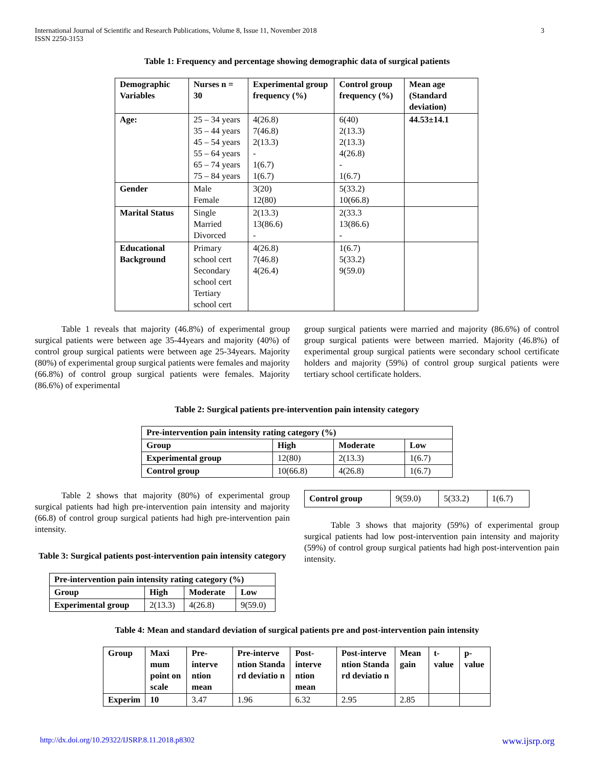International Journal of Scientific and Research Publications, Volume 8, Issue 11, November 2018
ISSN 2250-3153
3
Table 1: Frequency and percentage showing demographic data of surgical patients
| Demographic Variables | Nurses n = 30 | Experimental group frequency (%) | Control group frequency (%) | Mean age (Standard deviation) |
| --- | --- | --- | --- | --- |
| Age: | 25 – 34 years 35 – 44 years 45 – 54 years 55 – 64 years 65 – 74 years 75 – 84 years | 4(26.8) 7(46.8) 2(13.3) - 1(6.7) 1(6.7) | 6(40) 2(13.3) 2(13.3) 4(26.8) - 1(6.7) | 44.53±14.1 |
| Gender | Male Female | 3(20) 12(80) | 5(33.2) 10(66.8) | |
| Marital Status | Single Married Divorced | 2(13.3) 13(86.6) - | 2(33.3 13(86.6) - | |
| Educational Background | Primary school cert Secondary school cert Tertiary school cert | 4(26.8) 7(46.8) 4(26.4) | 1(6.7) 5(33.2) 9(59.0) | |
Table 1 reveals that majority (46.8%) of experimental group surgical patients were between age 35-44years and majority (40%) of control group surgical patients were between age 25-34years. Majority (80%) of experimental group surgical patients were females and majority (66.8%) of control group surgical patients were females. Majority (86.6%) of experimental
group surgical patients were married and majority (86.6%) of control group surgical patients were between married. Majority (46.8%) of experimental group surgical patients were secondary school certificate holders and majority (59%) of control group surgical patients were tertiary school certificate holders.
Table 2: Surgical patients pre-intervention pain intensity category
| Pre-intervention pain intensity rating category (%) | | | |
| --- | --- | --- | --- |
| Group | High | Moderate | Low |
| Experimental group | 12(80) | 2(13.3) | 1(6.7) |
| Control group | 10(66.8) | 4(26.8) | 1(6.7) |
Table 2 shows that majority (80%) of experimental group surgical patients had high pre-intervention pain intensity and majority (66.8) of control group surgical patients had high pre-intervention pain intensity.
Table 3: Surgical patients post-intervention pain intensity category
| Pre-intervention pain intensity rating category (%) | | | |
| --- | --- | --- | --- |
| Group | High | Moderate | Low |
| Experimental group | 2(13.3) | 4(26.8) | 9(59.0) |
| Control group | 9(59.0) | 5(33.2) | 1(6.7) |
Table 3 shows that majority (59%) of experimental group surgical patients had low post-intervention pain intensity and majority (59%) of control group surgical patients had high post-intervention pain intensity.
Table 4: Mean and standard deviation of surgical patients pre and post-intervention pain intensity
| Group | Maxi mum point on scale | Pre-interve ntion mean | Pre-interve ntion Standa rd deviatio n | Post-interve ntion mean | Post-interve ntion Standa rd deviatio n | Mean gain | t-value | p-value |
| --- | --- | --- | --- | --- | --- | --- | --- | --- |
| Experim | 10 | 3.47 | 1.96 | 6.32 | 2.95 | 2.85 | | |
http://dx.doi.org/10.29322/IJSRP.8.11.2018.p8302 www.ijsrp.org